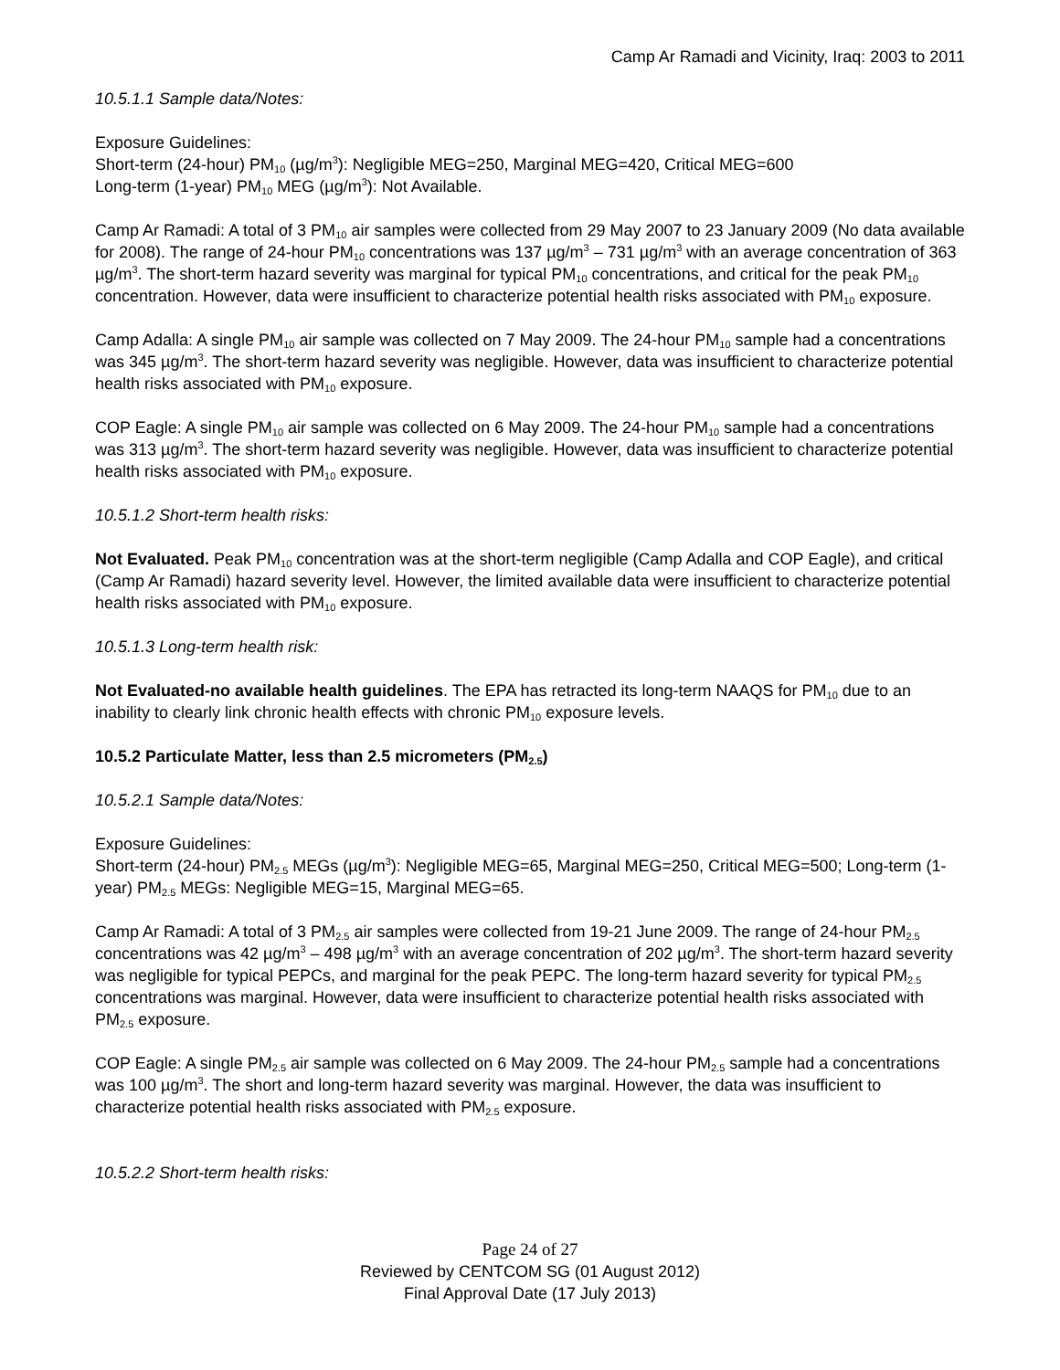Camp Ar Ramadi and Vicinity, Iraq: 2003 to 2011
10.5.1.1 Sample data/Notes:
Exposure Guidelines:
Short-term (24-hour) PM<sub>10</sub> (µg/m<sup>3</sup>): Negligible MEG=250, Marginal MEG=420, Critical MEG=600
Long-term (1-year) PM<sub>10</sub> MEG (µg/m<sup>3</sup>): Not Available.
Camp Ar Ramadi: A total of 3 PM<sub>10</sub> air samples were collected from 29 May 2007 to 23 January 2009 (No data available for 2008). The range of 24-hour PM<sub>10</sub> concentrations was 137 µg/m<sup>3</sup> – 731 µg/m<sup>3</sup> with an average concentration of 363 µg/m<sup>3</sup>. The short-term hazard severity was marginal for typical PM<sub>10</sub> concentrations, and critical for the peak PM<sub>10</sub> concentration. However, data were insufficient to characterize potential health risks associated with PM<sub>10</sub> exposure.
Camp Adalla: A single PM<sub>10</sub> air sample was collected on 7 May 2009. The 24-hour PM<sub>10</sub> sample had a concentrations was 345 µg/m<sup>3</sup>. The short-term hazard severity was negligible. However, data was insufficient to characterize potential health risks associated with PM<sub>10</sub> exposure.
COP Eagle: A single PM<sub>10</sub> air sample was collected on 6 May 2009. The 24-hour PM<sub>10</sub> sample had a concentrations was 313 µg/m<sup>3</sup>. The short-term hazard severity was negligible. However, data was insufficient to characterize potential health risks associated with PM<sub>10</sub> exposure.
10.5.1.2 Short-term health risks:
Not Evaluated. Peak PM<sub>10</sub> concentration was at the short-term negligible (Camp Adalla and COP Eagle), and critical (Camp Ar Ramadi) hazard severity level. However, the limited available data were insufficient to characterize potential health risks associated with PM<sub>10</sub> exposure.
10.5.1.3 Long-term health risk:
Not Evaluated-no available health guidelines. The EPA has retracted its long-term NAAQS for PM<sub>10</sub> due to an inability to clearly link chronic health effects with chronic PM<sub>10</sub> exposure levels.
10.5.2 Particulate Matter, less than 2.5 micrometers (PM<sub>2.5</sub>)
10.5.2.1 Sample data/Notes:
Exposure Guidelines:
Short-term (24-hour) PM<sub>2.5</sub> MEGs (µg/m<sup>3</sup>): Negligible MEG=65, Marginal MEG=250, Critical MEG=500; Long-term (1-year) PM<sub>2.5</sub> MEGs: Negligible MEG=15, Marginal MEG=65.
Camp Ar Ramadi: A total of 3 PM<sub>2.5</sub> air samples were collected from 19-21 June 2009. The range of 24-hour PM<sub>2.5</sub> concentrations was 42 µg/m<sup>3</sup> – 498 µg/m<sup>3</sup> with an average concentration of 202 µg/m<sup>3</sup>. The short-term hazard severity was negligible for typical PEPCs, and marginal for the peak PEPC. The long-term hazard severity for typical PM<sub>2.5</sub> concentrations was marginal. However, data were insufficient to characterize potential health risks associated with PM<sub>2.5</sub> exposure.
COP Eagle: A single PM<sub>2.5</sub> air sample was collected on 6 May 2009. The 24-hour PM<sub>2.5</sub> sample had a concentrations was 100 µg/m<sup>3</sup>. The short and long-term hazard severity was marginal. However, the data was insufficient to characterize potential health risks associated with PM<sub>2.5</sub> exposure.
10.5.2.2 Short-term health risks:
Page 24 of 27
Reviewed by CENTCOM SG (01 August 2012)
Final Approval Date (17 July 2013)